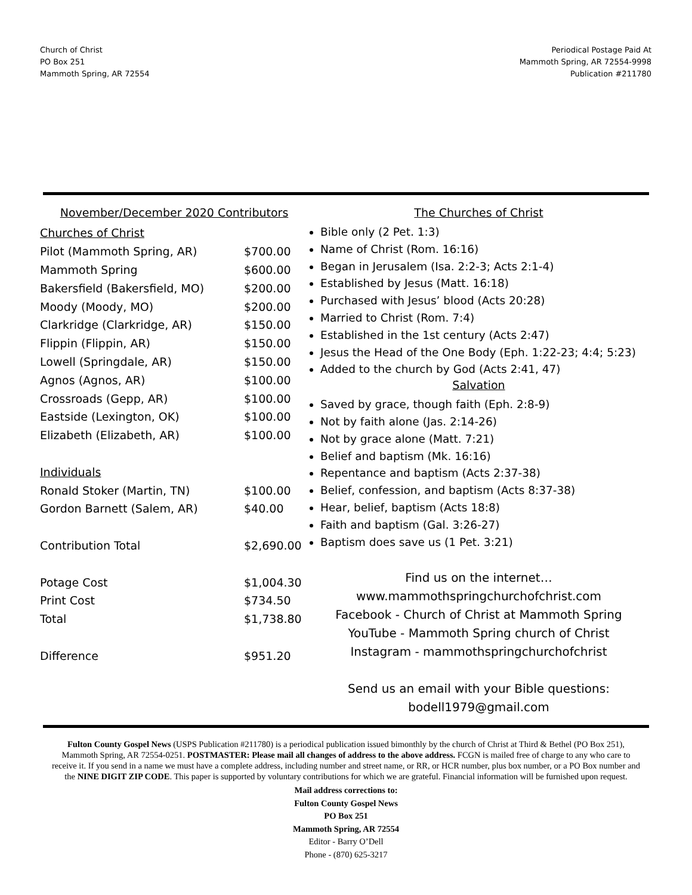Church of Christ
PO Box 251
Mammoth Spring, AR 72554
Periodical Postage Paid At
Mammoth Spring, AR 72554-9998
Publication #211780
November/December 2020 Contributors
| Churches of Christ | |
| Pilot (Mammoth Spring, AR) | $700.00 |
| Mammoth Spring | $600.00 |
| Bakersfield (Bakersfield, MO) | $200.00 |
| Moody (Moody, MO) | $200.00 |
| Clarkridge (Clarkridge, AR) | $150.00 |
| Flippin (Flippin, AR) | $150.00 |
| Lowell (Springdale, AR) | $150.00 |
| Agnos (Agnos, AR) | $100.00 |
| Crossroads (Gepp, AR) | $100.00 |
| Eastside (Lexington, OK) | $100.00 |
| Elizabeth (Elizabeth, AR) | $100.00 |
| Individuals | |
| Ronald Stoker (Martin, TN) | $100.00 |
| Gordon Barnett (Salem, AR) | $40.00 |
| Contribution Total | $2,690.00 |
| Potage Cost | $1,004.30 |
| Print Cost | $734.50 |
| Total | $1,738.80 |
| Difference | $951.20 |
The Churches of Christ
Bible only (2 Pet. 1:3)
Name of Christ (Rom. 16:16)
Began in Jerusalem (Isa. 2:2-3; Acts 2:1-4)
Established by Jesus (Matt. 16:18)
Purchased with Jesus’ blood (Acts 20:28)
Married to Christ (Rom. 7:4)
Established in the 1st century (Acts 2:47)
Jesus the Head of the One Body (Eph. 1:22-23; 4:4; 5:23)
Added to the church by God (Acts 2:41, 47)
Salvation
Saved by grace, though faith (Eph. 2:8-9)
Not by faith alone (Jas. 2:14-26)
Not by grace alone (Matt. 7:21)
Belief and baptism (Mk. 16:16)
Repentance and baptism (Acts 2:37-38)
Belief, confession, and baptism (Acts 8:37-38)
Hear, belief, baptism (Acts 18:8)
Faith and baptism (Gal. 3:26-27)
Baptism does save us (1 Pet. 3:21)
Find us on the internet…
www.mammothspringchurchofchrist.com
Facebook - Church of Christ at Mammoth Spring
YouTube - Mammoth Spring church of Christ
Instagram - mammothspringchurchofchrist
Send us an email with your Bible questions:
bodell1979@gmail.com
Fulton County Gospel News (USPS Publication #211780) is a periodical publication issued bimonthly by the church of Christ at Third & Bethel (PO Box 251), Mammoth Spring, AR 72554-0251. POSTMASTER: Please mail all changes of address to the above address. FCGN is mailed free of charge to any who care to receive it. If you send in a name we must have a complete address, including number and street name, or RR, or HCR number, plus box number, or a PO Box number and the NINE DIGIT ZIP CODE. This paper is supported by voluntary contributions for which we are grateful. Financial information will be furnished upon request.
Mail address corrections to:
Fulton County Gospel News
PO Box 251
Mammoth Spring, AR 72554
Editor - Barry O’Dell
Phone - (870) 625-3217